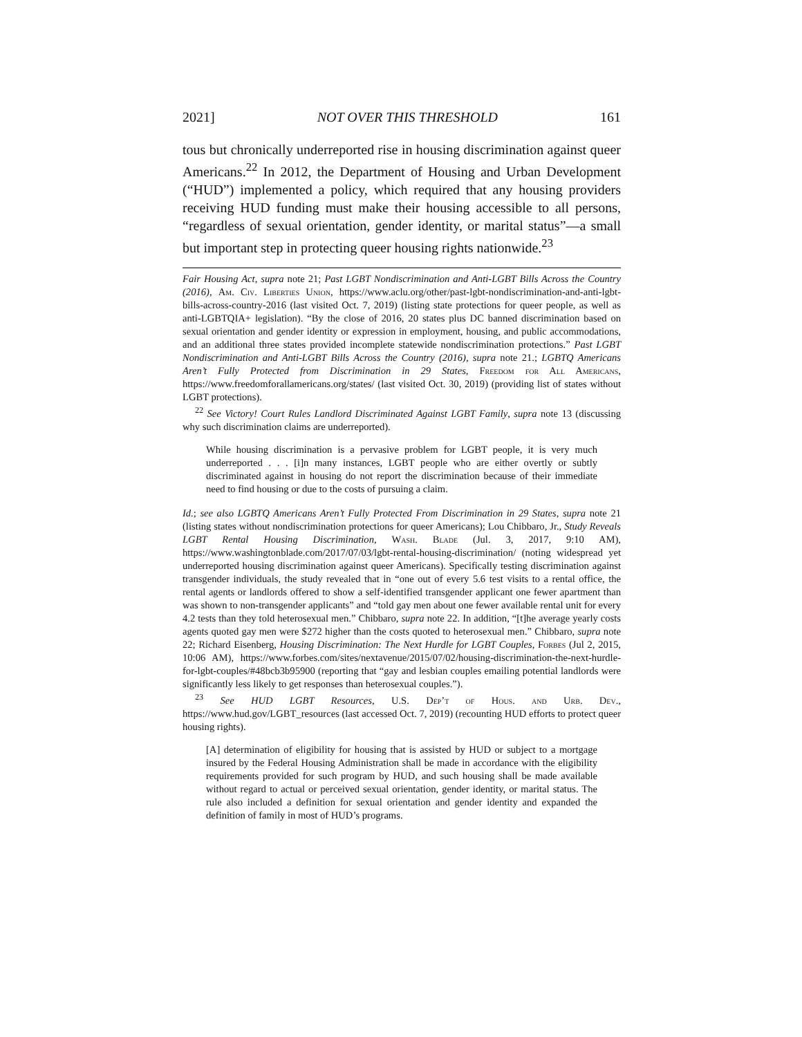2021] NOT OVER THIS THRESHOLD 161
tous but chronically underreported rise in housing discrimination against queer Americans.<sup>22</sup> In 2012, the Department of Housing and Urban Development (“HUD”) implemented a policy, which required that any housing providers receiving HUD funding must make their housing accessible to all persons, “regardless of sexual orientation, gender identity, or marital status”—a small but important step in protecting queer housing rights nationwide.<sup>23</sup>
Fair Housing Act, supra note 21; Past LGBT Nondiscrimination and Anti-LGBT Bills Across the Country (2016), Am. Civ. Liberties Union, https://www.aclu.org/other/past-lgbt-nondiscrimination-and-anti-lgbt-bills-across-country-2016 (last visited Oct. 7, 2019) (listing state protections for queer people, as well as anti-LGBTQIA+ legislation). “By the close of 2016, 20 states plus DC banned discrimination based on sexual orientation and gender identity or expression in employment, housing, and public accommodations, and an additional three states provided incomplete statewide nondiscrimination protections.” Past LGBT Nondiscrimination and Anti-LGBT Bills Across the Country (2016), supra note 21.; LGBTQ Americans Aren’t Fully Protected from Discrimination in 29 States, Freedom for All Americans, https://www.freedomforallamericans.org/states/ (last visited Oct. 30, 2019) (providing list of states without LGBT protections).
<sup>22</sup> See Victory! Court Rules Landlord Discriminated Against LGBT Family, supra note 13 (discussing why such discrimination claims are underreported).
While housing discrimination is a pervasive problem for LGBT people, it is very much underreported . . . [i]n many instances, LGBT people who are either overtly or subtly discriminated against in housing do not report the discrimination because of their immediate need to find housing or due to the costs of pursuing a claim.
Id.; see also LGBTQ Americans Aren’t Fully Protected From Discrimination in 29 States, supra note 21 (listing states without nondiscrimination protections for queer Americans); Lou Chibbaro, Jr., Study Reveals LGBT Rental Housing Discrimination, Wash. Blade (Jul. 3, 2017, 9:10 AM), https://www.washingtonblade.com/2017/07/03/lgbt-rental-housing-discrimination/ (noting widespread yet underreported housing discrimination against queer Americans). Specifically testing discrimination against transgender individuals, the study revealed that in “one out of every 5.6 test visits to a rental office, the rental agents or landlords offered to show a self-identified transgender applicant one fewer apartment than was shown to non-transgender applicants” and “told gay men about one fewer available rental unit for every 4.2 tests than they told heterosexual men.” Chibbaro, supra note 22. In addition, “[t]he average yearly costs agents quoted gay men were $272 higher than the costs quoted to heterosexual men.” Chibbaro, supra note 22; Richard Eisenberg, Housing Discrimination: The Next Hurdle for LGBT Couples, Forbes (Jul 2, 2015, 10:06 AM), https://www.forbes.com/sites/nextavenue/2015/07/02/housing-discrimination-the-next-hurdle-for-lgbt-couples/#48bcb3b95900 (reporting that “gay and lesbian couples emailing potential landlords were significantly less likely to get responses than heterosexual couples.”).
<sup>23</sup> See HUD LGBT Resources, U.S. Dep’t of Hous. and Urb. Dev., https://www.hud.gov/LGBT_resources (last accessed Oct. 7, 2019) (recounting HUD efforts to protect queer housing rights).
[A] determination of eligibility for housing that is assisted by HUD or subject to a mortgage insured by the Federal Housing Administration shall be made in accordance with the eligibility requirements provided for such program by HUD, and such housing shall be made available without regard to actual or perceived sexual orientation, gender identity, or marital status. The rule also included a definition for sexual orientation and gender identity and expanded the definition of family in most of HUD’s programs.